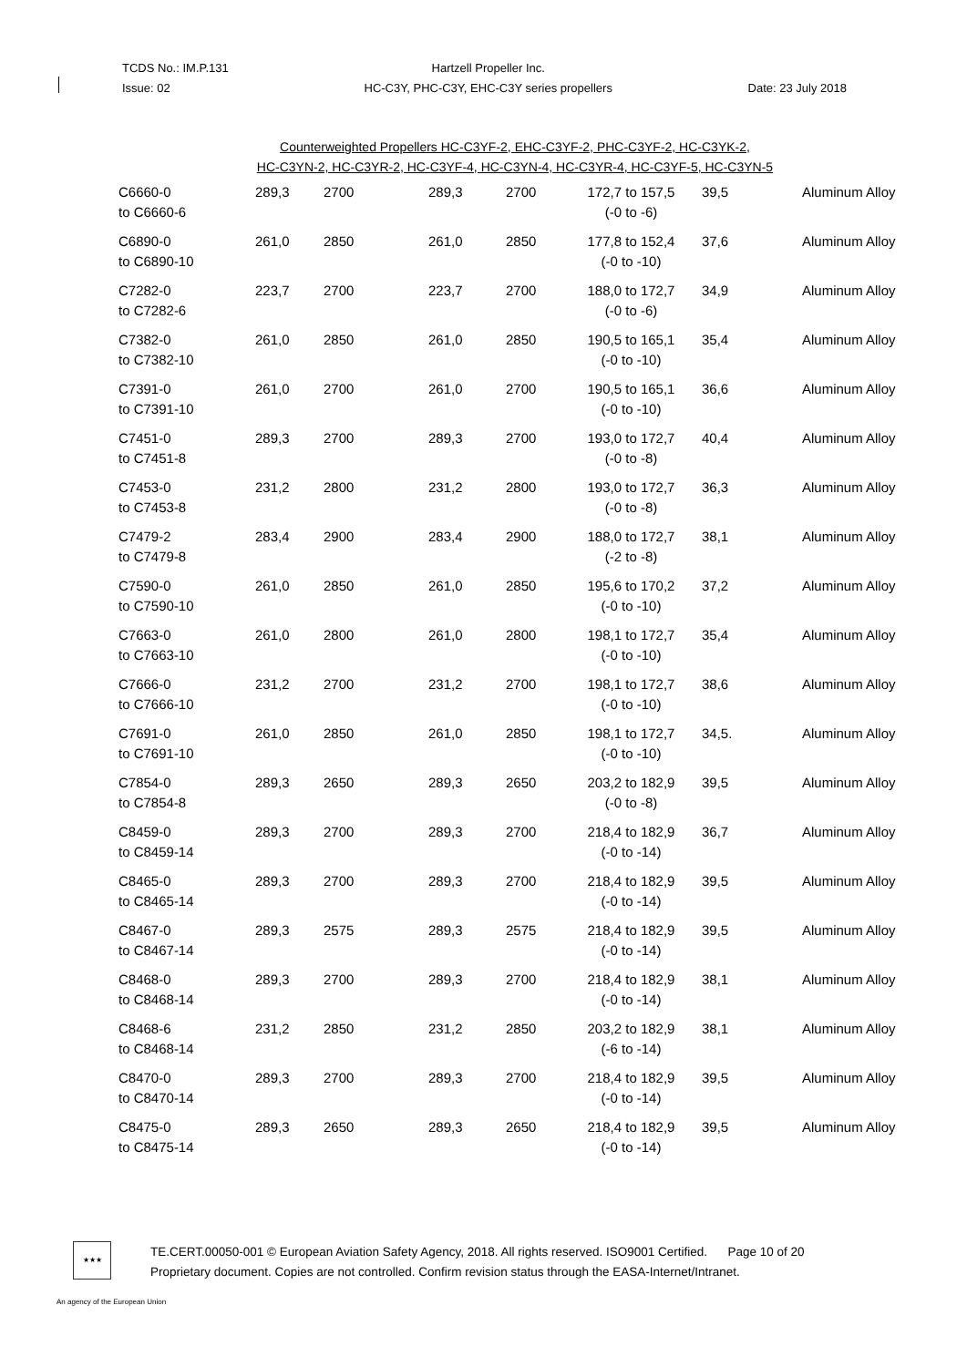TCDS No.: IM.P.131
Issue: 02
Hartzell Propeller Inc.
HC-C3Y, PHC-C3Y, EHC-C3Y series propellers
Date: 23 July 2018
Counterweighted Propellers HC-C3YF-2, EHC-C3YF-2, PHC-C3YF-2, HC-C3YK-2,
HC-C3YN-2, HC-C3YR-2, HC-C3YF-4, HC-C3YN-4, HC-C3YR-4, HC-C3YF-5, HC-C3YN-5
| C6660-0 to C6660-6 | 289,3 | 2700 | 289,3 | 2700 | 172,7 to 157,5 (-0 to -6) | 39,5 | Aluminum Alloy |
| C6890-0 to C6890-10 | 261,0 | 2850 | 261,0 | 2850 | 177,8 to 152,4 (-0 to -10) | 37,6 | Aluminum Alloy |
| C7282-0 to C7282-6 | 223,7 | 2700 | 223,7 | 2700 | 188,0 to 172,7 (-0 to -6) | 34,9 | Aluminum Alloy |
| C7382-0 to C7382-10 | 261,0 | 2850 | 261,0 | 2850 | 190,5 to 165,1 (-0 to -10) | 35,4 | Aluminum Alloy |
| C7391-0 to C7391-10 | 261,0 | 2700 | 261,0 | 2700 | 190,5 to 165,1 (-0 to -10) | 36,6 | Aluminum Alloy |
| C7451-0 to C7451-8 | 289,3 | 2700 | 289,3 | 2700 | 193,0 to 172,7 (-0 to -8) | 40,4 | Aluminum Alloy |
| C7453-0 to C7453-8 | 231,2 | 2800 | 231,2 | 2800 | 193,0 to 172,7 (-0 to -8) | 36,3 | Aluminum Alloy |
| C7479-2 to C7479-8 | 283,4 | 2900 | 283,4 | 2900 | 188,0 to 172,7 (-2 to -8) | 38,1 | Aluminum Alloy |
| C7590-0 to C7590-10 | 261,0 | 2850 | 261,0 | 2850 | 195,6 to 170,2 (-0 to -10) | 37,2 | Aluminum Alloy |
| C7663-0 to C7663-10 | 261,0 | 2800 | 261,0 | 2800 | 198,1 to 172,7 (-0 to -10) | 35,4 | Aluminum Alloy |
| C7666-0 to C7666-10 | 231,2 | 2700 | 231,2 | 2700 | 198,1 to 172,7 (-0 to -10) | 38,6 | Aluminum Alloy |
| C7691-0 to C7691-10 | 261,0 | 2850 | 261,0 | 2850 | 198,1 to 172,7 (-0 to -10) | 34,5. | Aluminum Alloy |
| C7854-0 to C7854-8 | 289,3 | 2650 | 289,3 | 2650 | 203,2 to 182,9 (-0 to -8) | 39,5 | Aluminum Alloy |
| C8459-0 to C8459-14 | 289,3 | 2700 | 289,3 | 2700 | 218,4 to 182,9 (-0 to -14) | 36,7 | Aluminum Alloy |
| C8465-0 to C8465-14 | 289,3 | 2700 | 289,3 | 2700 | 218,4 to 182,9 (-0 to -14) | 39,5 | Aluminum Alloy |
| C8467-0 to C8467-14 | 289,3 | 2575 | 289,3 | 2575 | 218,4 to 182,9 (-0 to -14) | 39,5 | Aluminum Alloy |
| C8468-0 to C8468-14 | 289,3 | 2700 | 289,3 | 2700 | 218,4 to 182,9 (-0 to -14) | 38,1 | Aluminum Alloy |
| C8468-6 to C8468-14 | 231,2 | 2850 | 231,2 | 2850 | 203,2 to 182,9 (-6 to -14) | 38,1 | Aluminum Alloy |
| C8470-0 to C8470-14 | 289,3 | 2700 | 289,3 | 2700 | 218,4 to 182,9 (-0 to -14) | 39,5 | Aluminum Alloy |
| C8475-0 to C8475-14 | 289,3 | 2650 | 289,3 | 2650 | 218,4 to 182,9 (-0 to -14) | 39,5 | Aluminum Alloy |
★★★
TE.CERT.00050-001 © European Aviation Safety Agency, 2018. All rights reserved. ISO9001 Certified. Page 10 of 20
Proprietary document. Copies are not controlled. Confirm revision status through the EASA-Internet/Intranet.
An agency of the European Union